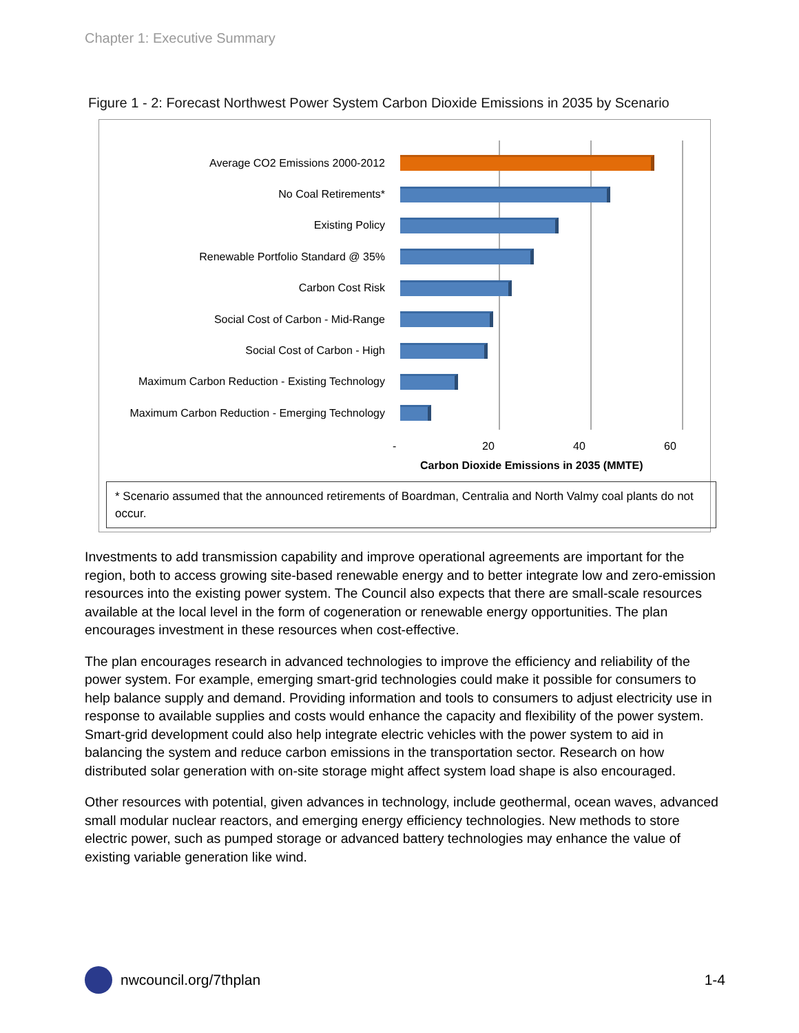Chapter 1: Executive Summary
Figure 1 - 2: Forecast Northwest Power System Carbon Dioxide Emissions in 2035 by Scenario
Average CO2 Emissions 2000-2012
No Coal Retirements*
Existing Policy
Renewable Portfolio Standard @ 35%
Carbon Cost Risk
Social Cost of Carbon - Mid-Range
Social Cost of Carbon - High
Maximum Carbon Reduction - Existing Technology
Maximum Carbon Reduction - Emerging Technology
- 20 40 60
Carbon Dioxide Emissions in 2035 (MMTE)
* Scenario assumed that the announced retirements of Boardman, Centralia and North Valmy coal plants do not occur.
Investments to add transmission capability and improve operational agreements are important for the region, both to access growing site-based renewable energy and to better integrate low and zero-emission resources into the existing power system. The Council also expects that there are small-scale resources available at the local level in the form of cogeneration or renewable energy opportunities. The plan encourages investment in these resources when cost-effective.
The plan encourages research in advanced technologies to improve the efficiency and reliability of the power system. For example, emerging smart-grid technologies could make it possible for consumers to help balance supply and demand. Providing information and tools to consumers to adjust electricity use in response to available supplies and costs would enhance the capacity and flexibility of the power system. Smart-grid development could also help integrate electric vehicles with the power system to aid in balancing the system and reduce carbon emissions in the transportation sector. Research on how distributed solar generation with on-site storage might affect system load shape is also encouraged.
Other resources with potential, given advances in technology, include geothermal, ocean waves, advanced small modular nuclear reactors, and emerging energy efficiency technologies. New methods to store electric power, such as pumped storage or advanced battery technologies may enhance the value of existing variable generation like wind.
nwcouncil.org/7thplan 1-4